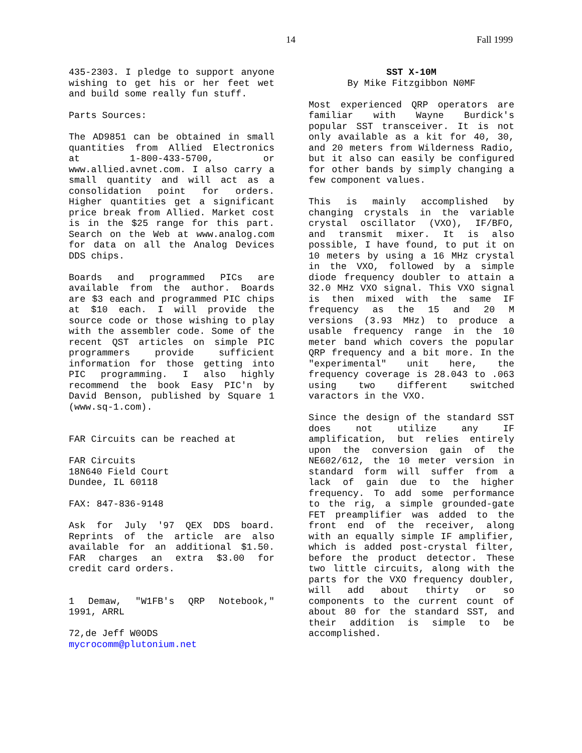14 Fall 1999
435-2303. I pledge to support anyone wishing to get his or her feet wet and build some really fun stuff.
Parts Sources:
The AD9851 can be obtained in small quantities from Allied Electronics at 1-800-433-5700, or www.allied.avnet.com. I also carry a small quantity and will act as a consolidation point for orders. Higher quantities get a significant price break from Allied. Market cost is in the $25 range for this part. Search on the Web at www.analog.com for data on all the Analog Devices DDS chips.
Boards and programmed PICs are available from the author. Boards are $3 each and programmed PIC chips at $10 each. I will provide the source code or those wishing to play with the assembler code. Some of the recent QST articles on simple PIC programmers provide sufficient information for those getting into PIC programming. I also highly recommend the book Easy PIC'n by David Benson, published by Square 1 (www.sq-1.com).
FAR Circuits can be reached at
FAR Circuits
18N640 Field Court
Dundee, IL 60118
FAX: 847-836-9148
Ask for July '97 QEX DDS board. Reprints of the article are also available for an additional $1.50. FAR charges an extra $3.00 for credit card orders.
1 Demaw, "W1FB's QRP Notebook," 1991, ARRL
72,de Jeff W0ODS
mycrocomm@plutonium.net
SST X-10M
By Mike Fitzgibbon N0MF
Most experienced QRP operators are familiar with Wayne Burdick's popular SST transceiver. It is not only available as a kit for 40, 30, and 20 meters from Wilderness Radio, but it also can easily be configured for other bands by simply changing a few component values.
This is mainly accomplished by changing crystals in the variable crystal oscillator (VXO), IF/BFO, and transmit mixer. It is also possible, I have found, to put it on 10 meters by using a 16 MHz crystal in the VXO, followed by a simple diode frequency doubler to attain a 32.0 MHz VXO signal. This VXO signal is then mixed with the same IF frequency as the 15 and 20 M versions (3.93 MHz) to produce a usable frequency range in the 10 meter band which covers the popular QRP frequency and a bit more. In the "experimental" unit here, the frequency coverage is 28.043 to .063 using two different switched varactors in the VXO.
Since the design of the standard SST does not utilize any IF amplification, but relies entirely upon the conversion gain of the NE602/612, the 10 meter version in standard form will suffer from a lack of gain due to the higher frequency. To add some performance to the rig, a simple grounded-gate FET preamplifier was added to the front end of the receiver, along with an equally simple IF amplifier, which is added post-crystal filter, before the product detector. These two little circuits, along with the parts for the VXO frequency doubler, will add about thirty or so components to the current count of about 80 for the standard SST, and their addition is simple to be accomplished.